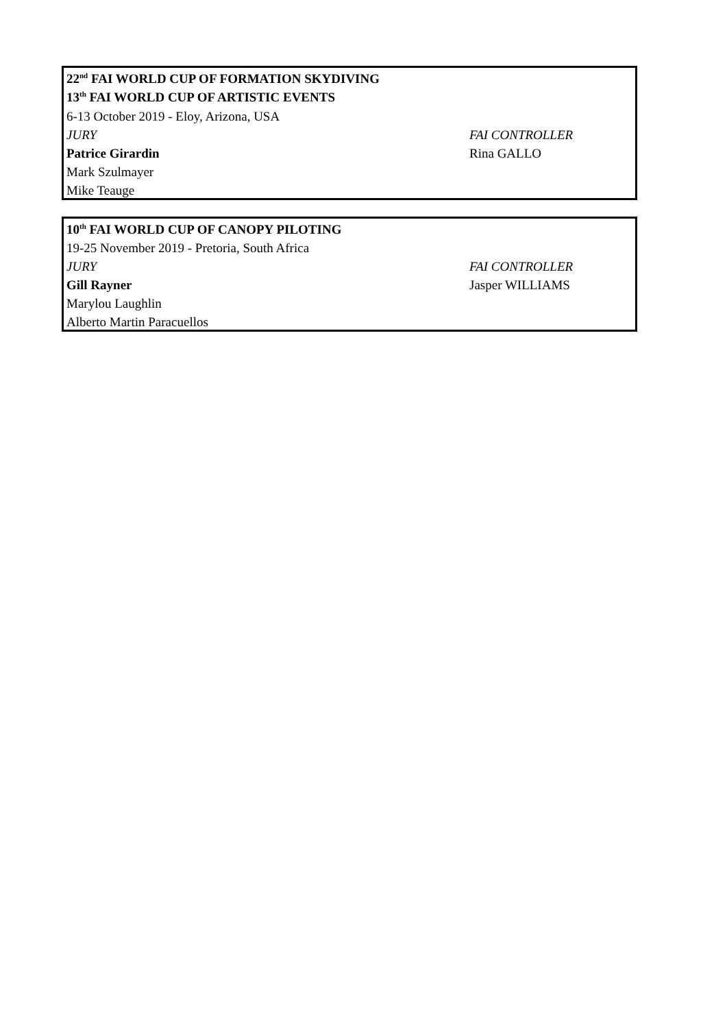| 22<sup>nd</sup> FAI WORLD CUP OF FORMATION SKYDIVING | |
| 13<sup>th</sup> FAI WORLD CUP OF ARTISTIC EVENTS | |
| 6-13 October 2019 - Eloy, Arizona, USA | |
| JURY | FAI CONTROLLER |
| Patrice Girardin | Rina GALLO |
| Mark Szulmayer | |
| Mike Teauge | |
| 10<sup>th</sup> FAI WORLD CUP OF CANOPY PILOTING | |
| 19-25 November 2019 - Pretoria, South Africa | |
| JURY | FAI CONTROLLER |
| Gill Rayner | Jasper WILLIAMS |
| Marylou Laughlin | |
| Alberto Martin Paracuellos | |